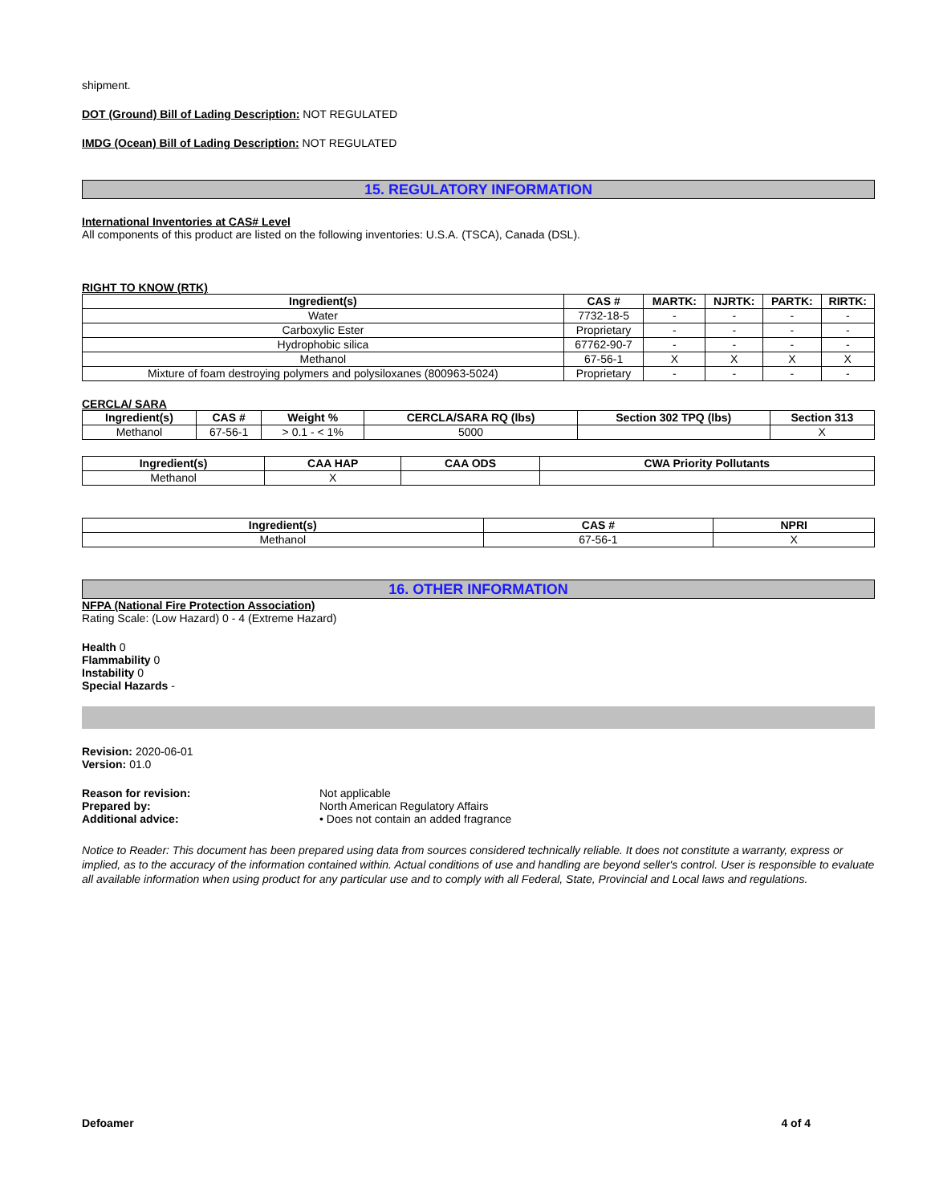shipment.
DOT (Ground) Bill of Lading Description: NOT REGULATED
IMDG (Ocean) Bill of Lading Description: NOT REGULATED
15. REGULATORY INFORMATION
International Inventories at CAS# Level
All components of this product are listed on the following inventories: U.S.A. (TSCA), Canada (DSL).
RIGHT TO KNOW (RTK)
| Ingredient(s) | CAS # | MARTK: | NJRTK: | PARTK: | RIRTK: |
| --- | --- | --- | --- | --- | --- |
| Water | 7732-18-5 | - | - | - | - |
| Carboxylic Ester | Proprietary | - | - | - | - |
| Hydrophobic silica | 67762-90-7 | - | - | - | - |
| Methanol | 67-56-1 | X | X | X | X |
| Mixture of foam destroying polymers and polysiloxanes (800963-5024) | Proprietary | - | - | - | - |
CERCLA/ SARA
| Ingredient(s) | CAS # | Weight % | CERCLA/SARA RQ (lbs) | Section 302 TPQ (lbs) | Section 313 |
| --- | --- | --- | --- | --- | --- |
| Methanol | 67-56-1 | > 0.1 - < 1% | 5000 | | X |
| Ingredient(s) | CAA HAP | CAA ODS | CWA Priority Pollutants |
| --- | --- | --- | --- |
| Methanol | X | | |
| Ingredient(s) | CAS # | NPRI |
| --- | --- | --- |
| Methanol | 67-56-1 | X |
16. OTHER INFORMATION
NFPA (National Fire Protection Association)
Rating Scale: (Low Hazard) 0 - 4 (Extreme Hazard)
Health 0
Flammability 0
Instability 0
Special Hazards -
Revision: 2020-06-01
Version: 01.0
Reason for revision: Not applicable
Prepared by: North American Regulatory Affairs
Additional advice: • Does not contain an added fragrance
Notice to Reader: This document has been prepared using data from sources considered technically reliable. It does not constitute a warranty, express or implied, as to the accuracy of the information contained within. Actual conditions of use and handling are beyond seller's control. User is responsible to evaluate all available information when using product for any particular use and to comply with all Federal, State, Provincial and Local laws and regulations.
Defoamer 4 of 4